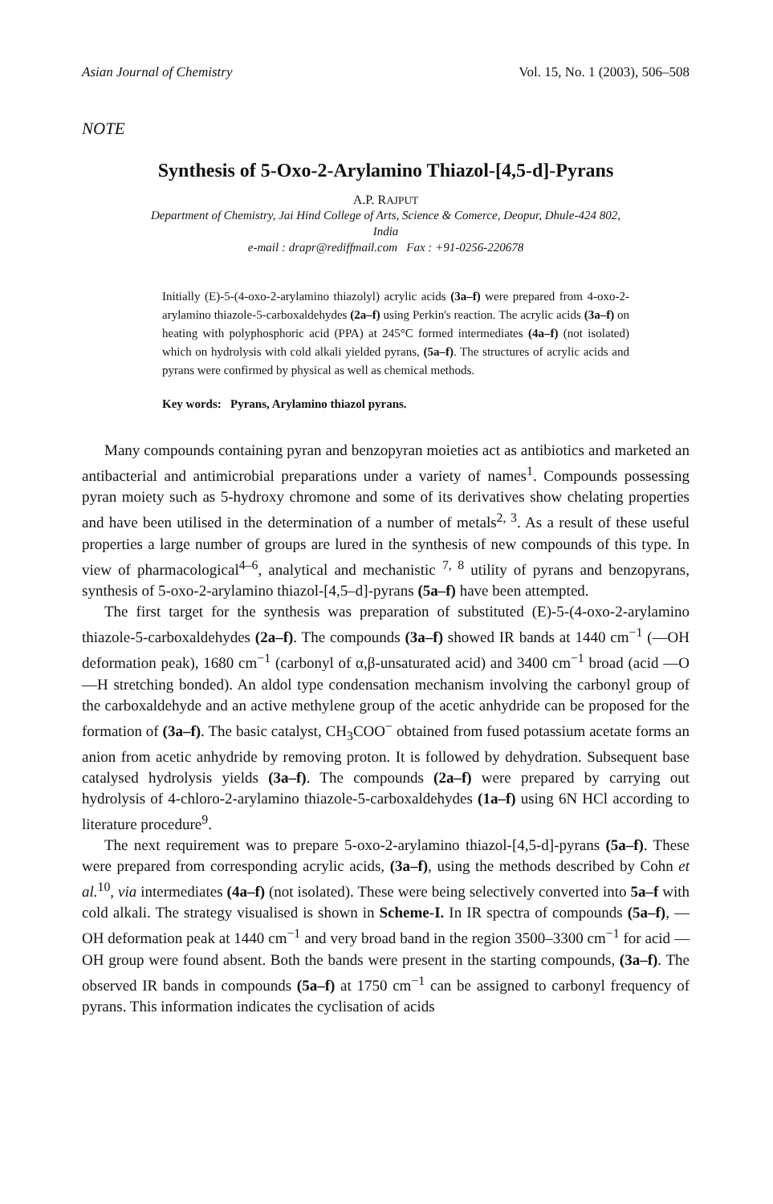Asian Journal of Chemistry Vol. 15, No. 1 (2003), 506–508
NOTE
Synthesis of 5-Oxo-2-Arylamino Thiazol-[4,5-d]-Pyrans
A.P. RAJPUT
Department of Chemistry, Jai Hind College of Arts, Science & Comerce, Deopur, Dhule-424 802,
India
e-mail : drapr@rediffmail.com Fax : +91-0256-220678
Initially (E)-5-(4-oxo-2-arylamino thiazolyl) acrylic acids (3a–f) were prepared from 4-oxo-2-arylamino thiazole-5-carboxaldehydes (2a–f) using Perkin's reaction. The acrylic acids (3a–f) on heating with polyphosphoric acid (PPA) at 245°C formed intermediates (4a–f) (not isolated) which on hydrolysis with cold alkali yielded pyrans, (5a–f). The structures of acrylic acids and pyrans were confirmed by physical as well as chemical methods.
Key words: Pyrans, Arylamino thiazol pyrans.
Many compounds containing pyran and benzopyran moieties act as antibiotics and marketed an antibacterial and antimicrobial preparations under a variety of names<sup>1</sup>. Compounds possessing pyran moiety such as 5-hydroxy chromone and some of its derivatives show chelating properties and have been utilised in the determination of a number of metals<sup>2, 3</sup>. As a result of these useful properties a large number of groups are lured in the synthesis of new compounds of this type. In view of pharmacological<sup>4–6</sup>, analytical and mechanistic <sup>7, 8</sup> utility of pyrans and benzopyrans, synthesis of 5-oxo-2-arylamino thiazol-[4,5–d]-pyrans (5a–f) have been attempted.
The first target for the synthesis was preparation of substituted (E)-5-(4-oxo-2-arylamino thiazole-5-carboxaldehydes (2a–f). The compounds (3a–f) showed IR bands at 1440 cm<sup>−1</sup> (—OH deformation peak), 1680 cm<sup>−1</sup> (carbonyl of α,β-unsaturated acid) and 3400 cm<sup>−1</sup> broad (acid —O—H stretching bonded). An aldol type condensation mechanism involving the carbonyl group of the carboxaldehyde and an active methylene group of the acetic anhydride can be proposed for the formation of (3a–f). The basic catalyst, CH<sub>3</sub>COO<sup>−</sup> obtained from fused potassium acetate forms an anion from acetic anhydride by removing proton. It is followed by dehydration. Subsequent base catalysed hydrolysis yields (3a–f). The compounds (2a–f) were prepared by carrying out hydrolysis of 4-chloro-2-arylamino thiazole-5-carboxaldehydes (1a–f) using 6N HCl according to literature procedure<sup>9</sup>.
The next requirement was to prepare 5-oxo-2-arylamino thiazol-[4,5-d]-pyrans (5a–f). These were prepared from corresponding acrylic acids, (3a–f), using the methods described by Cohn et al.<sup>10</sup>, via intermediates (4a–f) (not isolated). These were being selectively converted into 5a–f with cold alkali. The strategy visualised is shown in Scheme-I. In IR spectra of compounds (5a–f), —OH deformation peak at 1440 cm<sup>−1</sup> and very broad band in the region 3500–3300 cm<sup>−1</sup> for acid —OH group were found absent. Both the bands were present in the starting compounds, (3a–f). The observed IR bands in compounds (5a–f) at 1750 cm<sup>−1</sup> can be assigned to carbonyl frequency of pyrans. This information indicates the cyclisation of acids